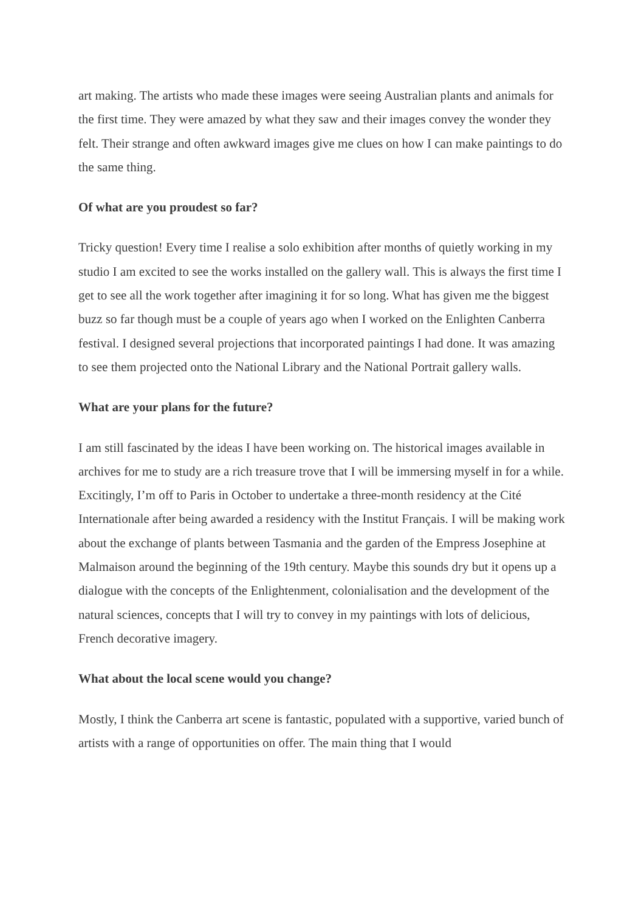art making. The artists who made these images were seeing Australian plants and animals for the first time. They were amazed by what they saw and their images convey the wonder they felt. Their strange and often awkward images give me clues on how I can make paintings to do the same thing.
Of what are you proudest so far?
Tricky question! Every time I realise a solo exhibition after months of quietly working in my studio I am excited to see the works installed on the gallery wall. This is always the first time I get to see all the work together after imagining it for so long. What has given me the biggest buzz so far though must be a couple of years ago when I worked on the Enlighten Canberra festival. I designed several projections that incorporated paintings I had done. It was amazing to see them projected onto the National Library and the National Portrait gallery walls.
What are your plans for the future?
I am still fascinated by the ideas I have been working on. The historical images available in archives for me to study are a rich treasure trove that I will be immersing myself in for a while. Excitingly, I’m off to Paris in October to undertake a three-month residency at the Cité Internationale after being awarded a residency with the Institut Français. I will be making work about the exchange of plants between Tasmania and the garden of the Empress Josephine at Malmaison around the beginning of the 19th century. Maybe this sounds dry but it opens up a dialogue with the concepts of the Enlightenment, colonialisation and the development of the natural sciences, concepts that I will try to convey in my paintings with lots of delicious, French decorative imagery.
What about the local scene would you change?
Mostly, I think the Canberra art scene is fantastic, populated with a supportive, varied bunch of artists with a range of opportunities on offer. The main thing that I would